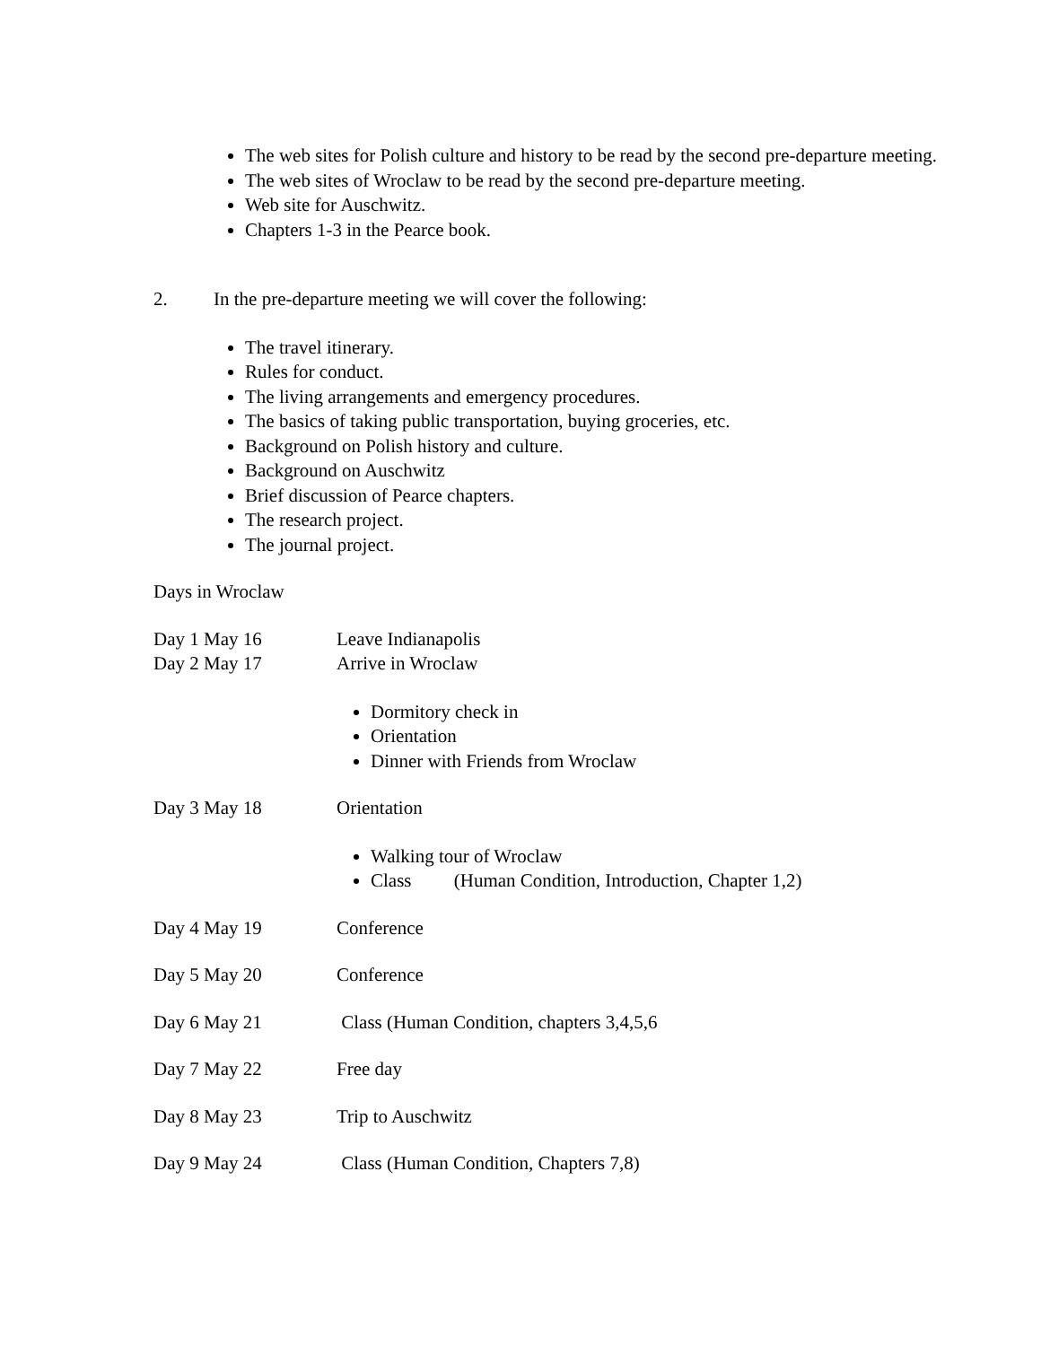The web sites for Polish culture and history to be read by the second pre-departure meeting.
The web sites of Wroclaw to be read by the second pre-departure meeting.
Web site for Auschwitz.
Chapters 1-3 in the Pearce book.
2. In the pre-departure meeting we will cover the following:
The travel itinerary.
Rules for conduct.
The living arrangements and emergency procedures.
The basics of taking public transportation, buying groceries, etc.
Background on Polish history and culture.
Background on Auschwitz
Brief discussion of Pearce chapters.
The research project.
The journal project.
Days in Wroclaw
Day 1 May 16 Leave Indianapolis
Day 2 May 17 Arrive in Wroclaw
Dormitory check in
Orientation
Dinner with Friends from Wroclaw
Day 3 May 18 Orientation
Walking tour of Wroclaw
Class (Human Condition, Introduction, Chapter 1,2)
Day 4 May 19 Conference
Day 5 May 20 Conference
Day 6 May 21 Class (Human Condition, chapters 3,4,5,6
Day 7 May 22 Free day
Day 8 May 23 Trip to Auschwitz
Day 9 May 24 Class (Human Condition, Chapters 7,8)